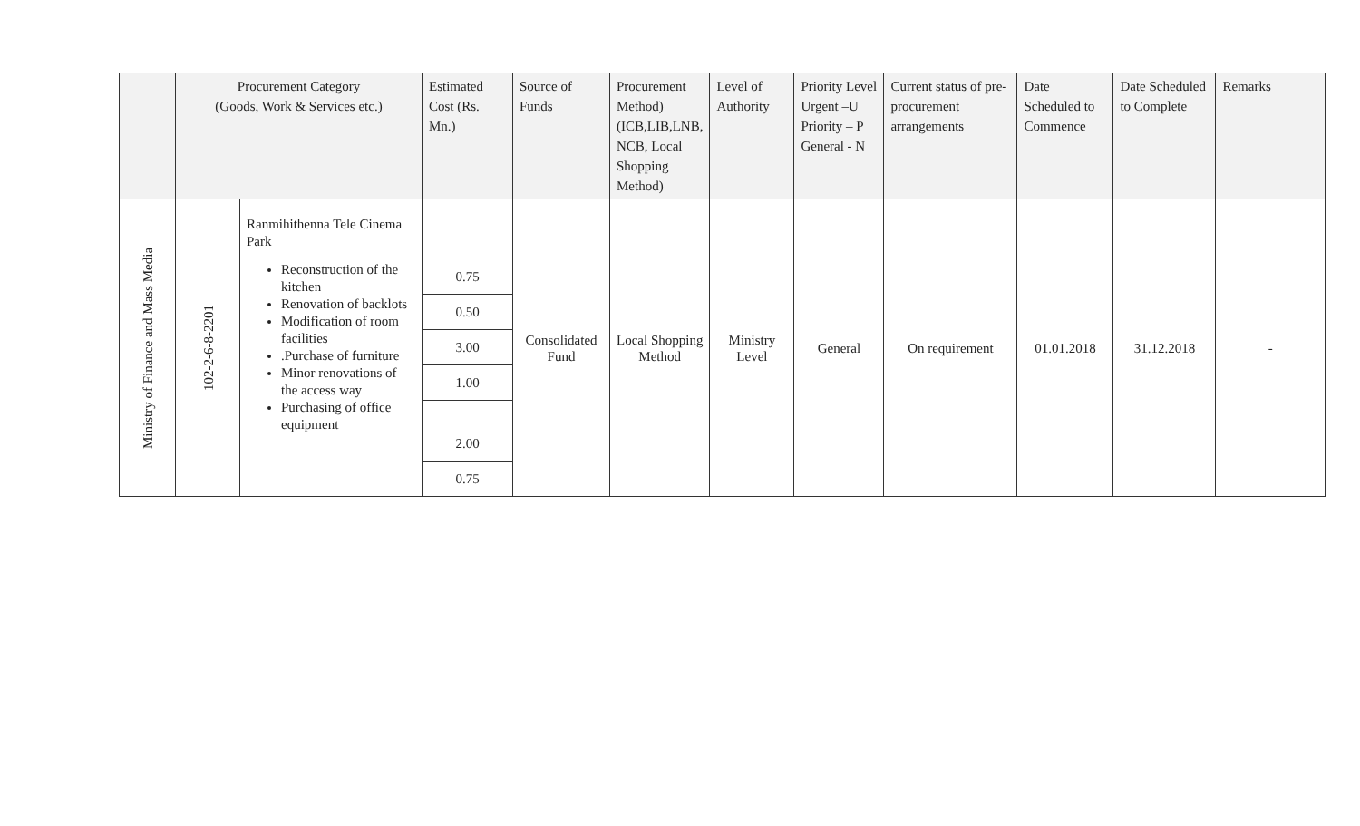| | Procurement Category (Goods, Work & Services etc.) | | Estimated Cost (Rs. Mn.) | Source of Funds | Procurement Method) (ICB,LIB,LNB, NCB, Local Shopping Method) | Level of Authority | Priority Level Urgent –U Priority – P General - N | Current status of pre-procurement arrangements | Date Scheduled to Commence | Date Scheduled to Complete | Remarks |
| --- | --- | --- | --- | --- | --- | --- | --- | --- | --- | --- | --- |
| Ministry of Finance and Mass Media | 102-2-6-8-2201 | Ranmihithenna Tele Cinema Park Reconstruction of the kitchen Renovation of backlots Modification of room facilities .Purchase of furniture Minor renovations of the access way Purchasing of office equipment | 0.75 0.50 3.00 1.00 2.00 0.75 | Consolidated Fund | Local Shopping Method | Ministry Level | General | On requirement | 01.01.2018 | 31.12.2018 | - |